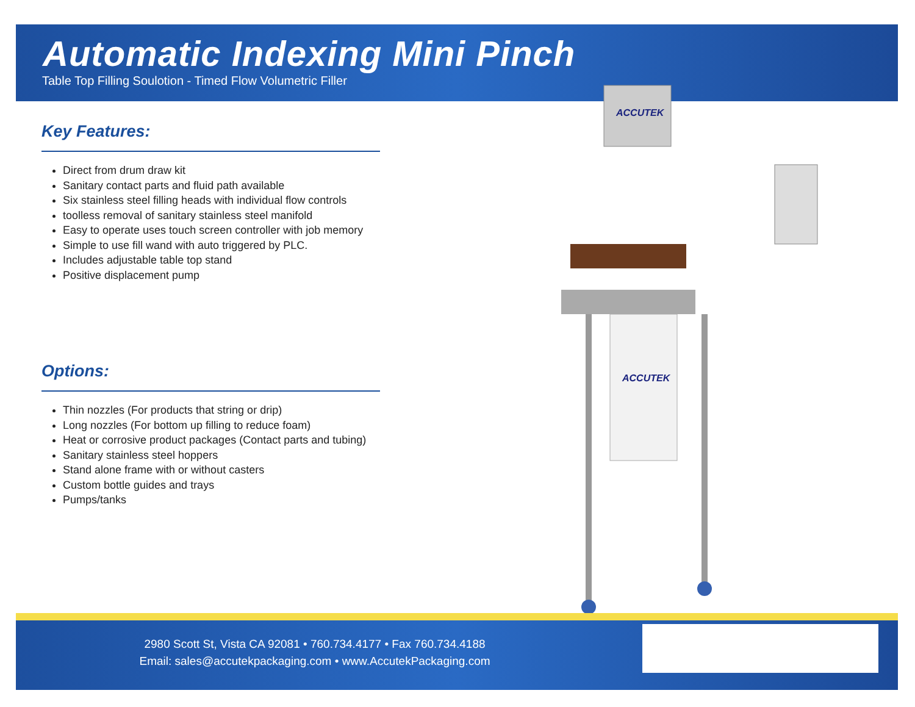Automatic Indexing Mini Pinch
Table Top Filling Soulotion - Timed Flow Volumetric Filler
Key Features:
Direct from drum draw kit
Sanitary contact parts and fluid path available
Six stainless steel filling heads with individual flow controls
toolless removal of sanitary stainless steel manifold
Easy to operate uses touch screen controller with job memory
Simple to use fill wand with auto triggered by PLC.
Includes adjustable table top stand
Positive displacement pump
Options:
Thin nozzles (For products that string or drip)
Long nozzles (For bottom up filling to reduce foam)
Heat or corrosive product packages (Contact parts and tubing)
Sanitary stainless steel hoppers
Stand alone frame with or without casters
Custom bottle guides and trays
Pumps/tanks
ACCUTEK
ACCUTEK
2980 Scott St, Vista CA 92081 • 760.734.4177 • Fax 760.734.4188
Email: sales@accutekpackaging.com • www.AccutekPackaging.com